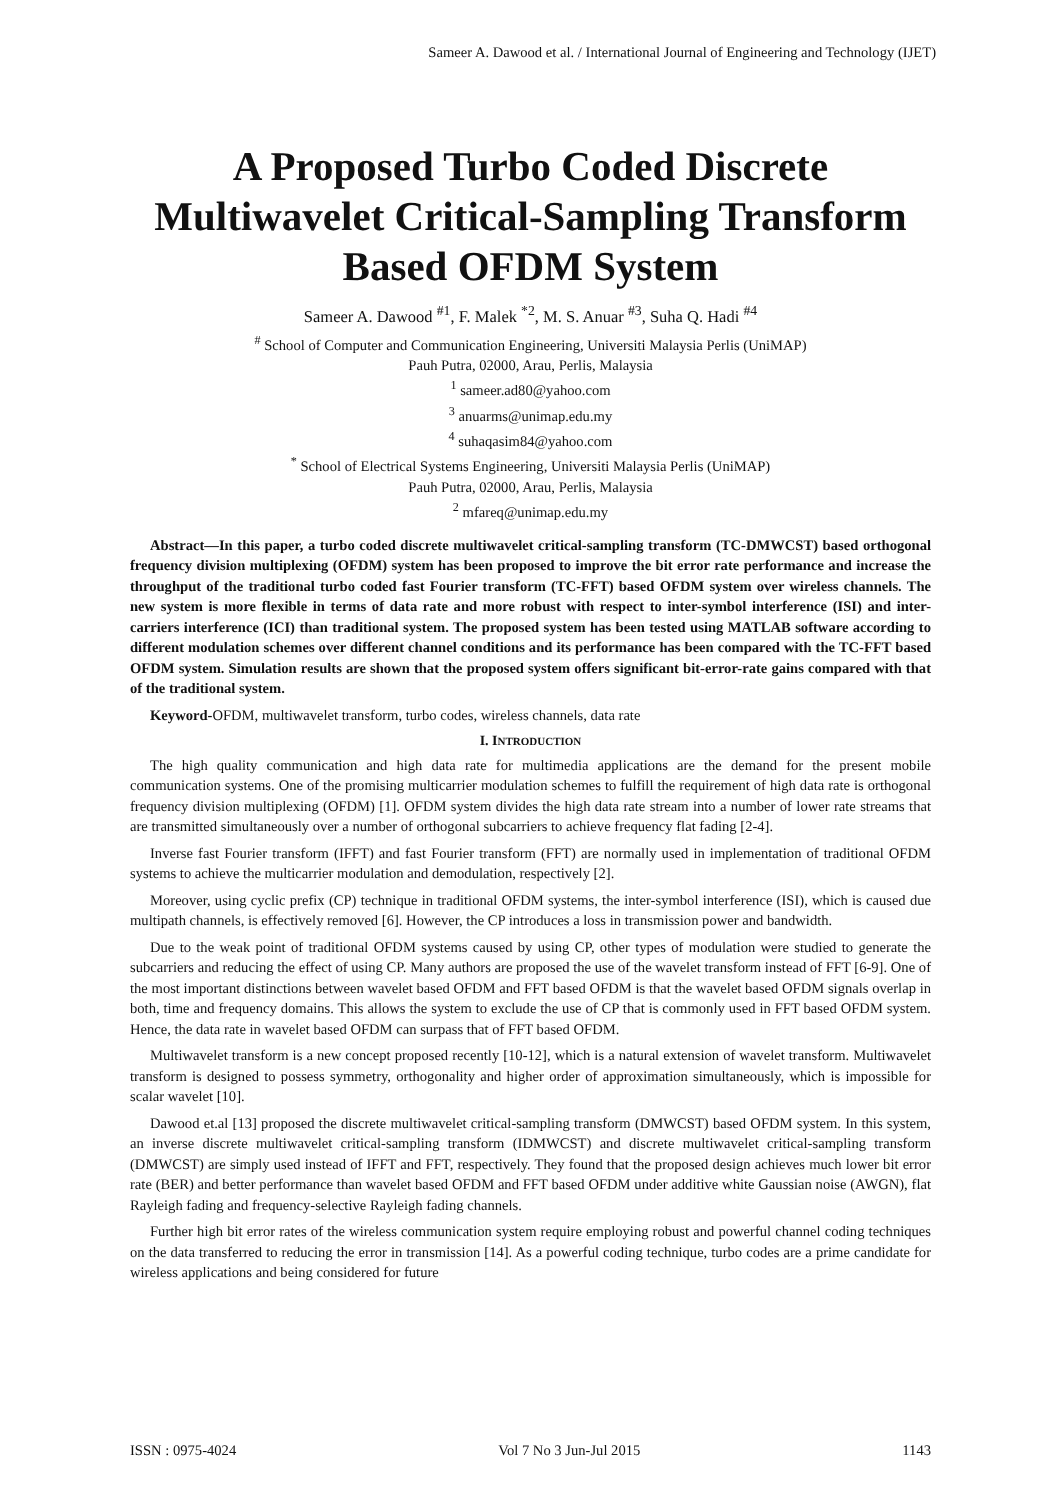Sameer A. Dawood et al. / International Journal of Engineering and Technology (IJET)
A Proposed Turbo Coded Discrete Multiwavelet Critical-Sampling Transform Based OFDM System
Sameer A. Dawood <sup>#1</sup>, F. Malek <sup>*2</sup>, M. S. Anuar <sup>#3</sup>, Suha Q. Hadi <sup>#4</sup>
<sup>#</sup> School of Computer and Communication Engineering, Universiti Malaysia Perlis (UniMAP)
Pauh Putra, 02000, Arau, Perlis, Malaysia
<sup>1</sup> sameer.ad80@yahoo.com
<sup>3</sup> anuarms@unimap.edu.my
<sup>4</sup> suhaqasim84@yahoo.com
<sup>*</sup> School of Electrical Systems Engineering, Universiti Malaysia Perlis (UniMAP)
Pauh Putra, 02000, Arau, Perlis, Malaysia
<sup>2</sup> mfareq@unimap.edu.my
Abstract—In this paper, a turbo coded discrete multiwavelet critical-sampling transform (TC-DMWCST) based orthogonal frequency division multiplexing (OFDM) system has been proposed to improve the bit error rate performance and increase the throughput of the traditional turbo coded fast Fourier transform (TC-FFT) based OFDM system over wireless channels. The new system is more flexible in terms of data rate and more robust with respect to inter-symbol interference (ISI) and inter-carriers interference (ICI) than traditional system. The proposed system has been tested using MATLAB software according to different modulation schemes over different channel conditions and its performance has been compared with the TC-FFT based OFDM system. Simulation results are shown that the proposed system offers significant bit-error-rate gains compared with that of the traditional system.
Keyword-OFDM, multiwavelet transform, turbo codes, wireless channels, data rate
I. INTRODUCTION
The high quality communication and high data rate for multimedia applications are the demand for the present mobile communication systems. One of the promising multicarrier modulation schemes to fulfill the requirement of high data rate is orthogonal frequency division multiplexing (OFDM) [1]. OFDM system divides the high data rate stream into a number of lower rate streams that are transmitted simultaneously over a number of orthogonal subcarriers to achieve frequency flat fading [2-4].
Inverse fast Fourier transform (IFFT) and fast Fourier transform (FFT) are normally used in implementation of traditional OFDM systems to achieve the multicarrier modulation and demodulation, respectively [2].
Moreover, using cyclic prefix (CP) technique in traditional OFDM systems, the inter-symbol interference (ISI), which is caused due multipath channels, is effectively removed [6]. However, the CP introduces a loss in transmission power and bandwidth.
Due to the weak point of traditional OFDM systems caused by using CP, other types of modulation were studied to generate the subcarriers and reducing the effect of using CP. Many authors are proposed the use of the wavelet transform instead of FFT [6-9]. One of the most important distinctions between wavelet based OFDM and FFT based OFDM is that the wavelet based OFDM signals overlap in both, time and frequency domains. This allows the system to exclude the use of CP that is commonly used in FFT based OFDM system. Hence, the data rate in wavelet based OFDM can surpass that of FFT based OFDM.
Multiwavelet transform is a new concept proposed recently [10-12], which is a natural extension of wavelet transform. Multiwavelet transform is designed to possess symmetry, orthogonality and higher order of approximation simultaneously, which is impossible for scalar wavelet [10].
Dawood et.al [13] proposed the discrete multiwavelet critical-sampling transform (DMWCST) based OFDM system. In this system, an inverse discrete multiwavelet critical-sampling transform (IDMWCST) and discrete multiwavelet critical-sampling transform (DMWCST) are simply used instead of IFFT and FFT, respectively. They found that the proposed design achieves much lower bit error rate (BER) and better performance than wavelet based OFDM and FFT based OFDM under additive white Gaussian noise (AWGN), flat Rayleigh fading and frequency-selective Rayleigh fading channels.
Further high bit error rates of the wireless communication system require employing robust and powerful channel coding techniques on the data transferred to reducing the error in transmission [14]. As a powerful coding technique, turbo codes are a prime candidate for wireless applications and being considered for future
ISSN : 0975-4024 Vol 7 No 3 Jun-Jul 2015 1143